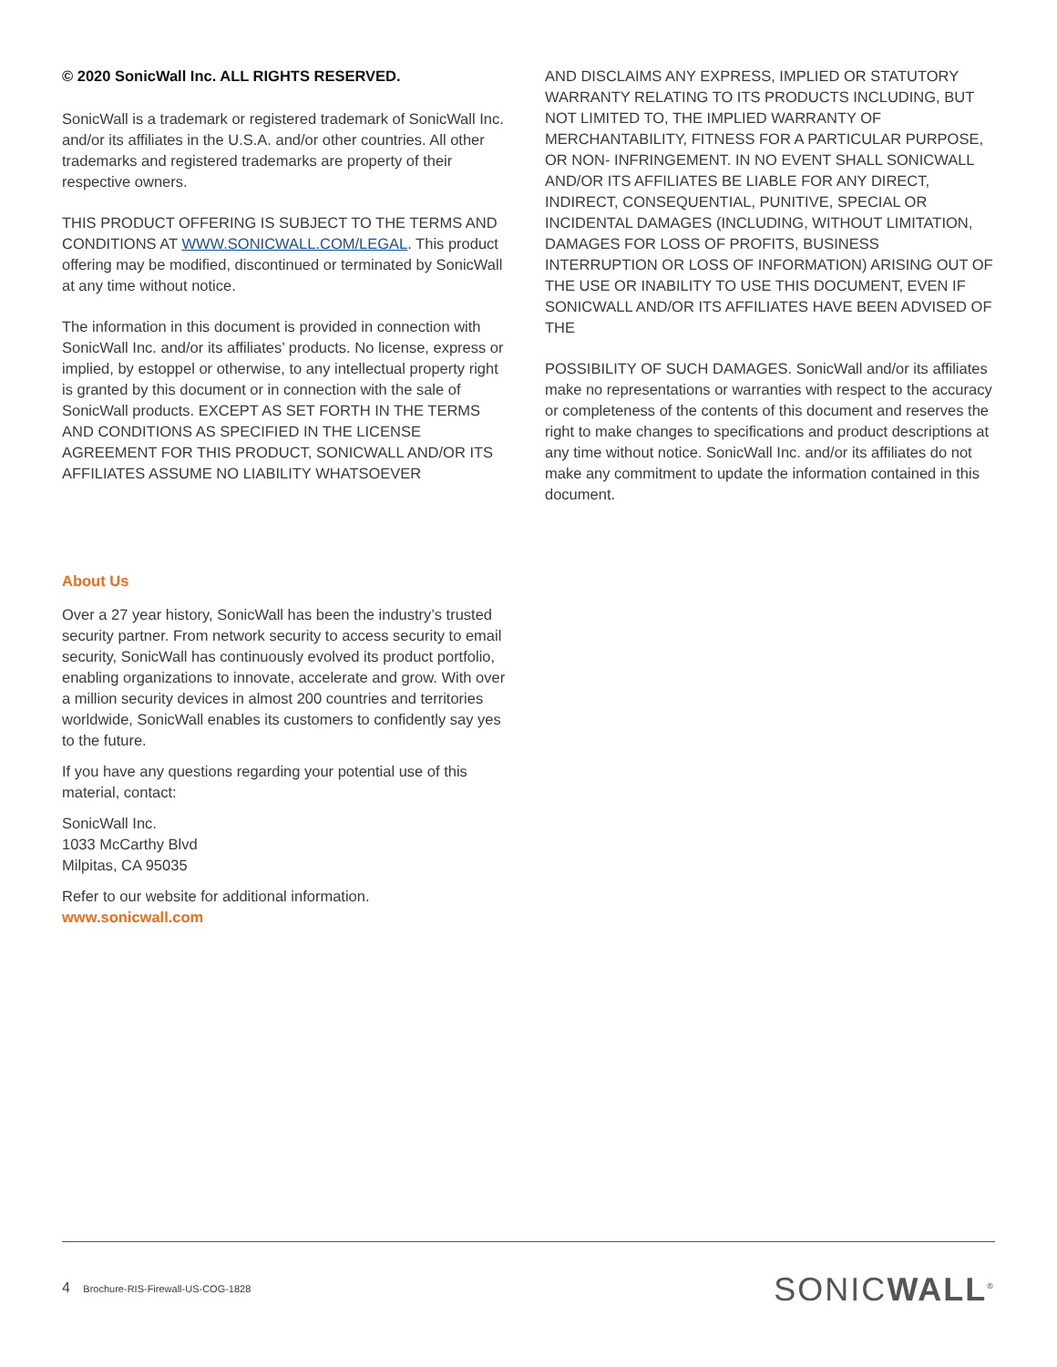© 2020 SonicWall Inc. ALL RIGHTS RESERVED.
SonicWall is a trademark or registered trademark of SonicWall Inc. and/or its affiliates in the U.S.A. and/or other countries. All other trademarks and registered trademarks are property of their respective owners.
THIS PRODUCT OFFERING IS SUBJECT TO THE TERMS AND CONDITIONS AT WWW.SONICWALL.COM/LEGAL. This product offering may be modified, discontinued or terminated by SonicWall at any time without notice.
The information in this document is provided in connection with SonicWall Inc. and/or its affiliates’ products. No license, express or implied, by estoppel or otherwise, to any intellectual property right is granted by this document or in connection with the sale of SonicWall products. EXCEPT AS SET FORTH IN THE TERMS AND CONDITIONS AS SPECIFIED IN THE LICENSE AGREEMENT FOR THIS PRODUCT, SONICWALL AND/OR ITS AFFILIATES ASSUME NO LIABILITY WHATSOEVER
AND DISCLAIMS ANY EXPRESS, IMPLIED OR STATUTORY WARRANTY RELATING TO ITS PRODUCTS INCLUDING, BUT NOT LIMITED TO, THE IMPLIED WARRANTY OF MERCHANTABILITY, FITNESS FOR A PARTICULAR PURPOSE, OR NON- INFRINGEMENT. IN NO EVENT SHALL SONICWALL AND/OR ITS AFFILIATES BE LIABLE FOR ANY DIRECT, INDIRECT, CONSEQUENTIAL, PUNITIVE, SPECIAL OR INCIDENTAL DAMAGES (INCLUDING, WITHOUT LIMITATION, DAMAGES FOR LOSS OF PROFITS, BUSINESS INTERRUPTION OR LOSS OF INFORMATION) ARISING OUT OF THE USE OR INABILITY TO USE THIS DOCUMENT, EVEN IF SONICWALL AND/OR ITS AFFILIATES HAVE BEEN ADVISED OF THE
POSSIBILITY OF SUCH DAMAGES. SonicWall and/or its affiliates make no representations or warranties with respect to the accuracy or completeness of the contents of this document and reserves the right to make changes to specifications and product descriptions at any time without notice. SonicWall Inc. and/or its affiliates do not make any commitment to update the information contained in this document.
About Us
Over a 27 year history, SonicWall has been the industry’s trusted security partner. From network security to access security to email security, SonicWall has continuously evolved its product portfolio, enabling organizations to innovate, accelerate and grow. With over a million security devices in almost 200 countries and territories worldwide, SonicWall enables its customers to confidently say yes to the future.
If you have any questions regarding your potential use of this material, contact:
SonicWall Inc.
1033 McCarthy Blvd
Milpitas, CA 95035
Refer to our website for additional information.
www.sonicwall.com
4 Brochure-RIS-Firewall-US-COG-1828
SONICWALL<sup>®</sup>